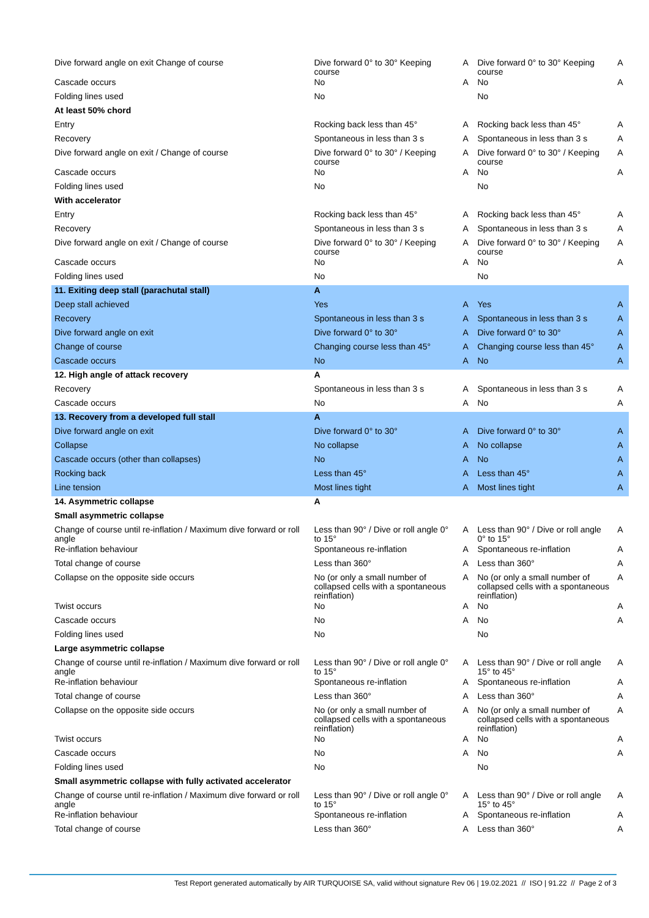| Dive forward angle on exit Change of course | Dive forward 0° to 30° Keeping course | A | Dive forward 0° to 30° Keeping course | A |
| Cascade occurs | No | A | No | A |
| Folding lines used | No | | No | |
| At least 50% chord | | | | |
| Entry | Rocking back less than 45° | A | Rocking back less than 45° | A |
| Recovery | Spontaneous in less than 3 s | A | Spontaneous in less than 3 s | A |
| Dive forward angle on exit / Change of course | Dive forward 0° to 30° / Keeping course | A | Dive forward 0° to 30° / Keeping course | A |
| Cascade occurs | No | A | No | A |
| Folding lines used | No | | No | |
| With accelerator | | | | |
| Entry | Rocking back less than 45° | A | Rocking back less than 45° | A |
| Recovery | Spontaneous in less than 3 s | A | Spontaneous in less than 3 s | A |
| Dive forward angle on exit / Change of course | Dive forward 0° to 30° / Keeping course | A | Dive forward 0° to 30° / Keeping course | A |
| Cascade occurs | No | A | No | A |
| Folding lines used | No | | No | |
| 11. Exiting deep stall (parachutal stall) | A | | | |
| Deep stall achieved | Yes | A | Yes | A |
| Recovery | Spontaneous in less than 3 s | A | Spontaneous in less than 3 s | A |
| Dive forward angle on exit | Dive forward 0° to 30° | A | Dive forward 0° to 30° | A |
| Change of course | Changing course less than 45° | A | Changing course less than 45° | A |
| Cascade occurs | No | A | No | A |
| 12. High angle of attack recovery | A | | | |
| Recovery | Spontaneous in less than 3 s | A | Spontaneous in less than 3 s | A |
| Cascade occurs | No | A | No | A |
| 13. Recovery from a developed full stall | A | | | |
| Dive forward angle on exit | Dive forward 0° to 30° | A | Dive forward 0° to 30° | A |
| Collapse | No collapse | A | No collapse | A |
| Cascade occurs (other than collapses) | No | A | No | A |
| Rocking back | Less than 45° | A | Less than 45° | A |
| Line tension | Most lines tight | A | Most lines tight | A |
| 14. Asymmetric collapse | A | | | |
| Small asymmetric collapse | | | | |
| Change of course until re-inflation / Maximum dive forward or roll angle | Less than 90° / Dive or roll angle 0° to 15° | A | Less than 90° / Dive or roll angle 0° to 15° | A |
| Re-inflation behaviour | Spontaneous re-inflation | A | Spontaneous re-inflation | A |
| Total change of course | Less than 360° | A | Less than 360° | A |
| Collapse on the opposite side occurs | No (or only a small number of collapsed cells with a spontaneous reinflation) | A | No (or only a small number of collapsed cells with a spontaneous reinflation) | A |
| Twist occurs | No | A | No | A |
| Cascade occurs | No | A | No | A |
| Folding lines used | No | | No | |
| Large asymmetric collapse | | | | |
| Change of course until re-inflation / Maximum dive forward or roll angle | Less than 90° / Dive or roll angle 0° to 15° | A | Less than 90° / Dive or roll angle 15° to 45° | A |
| Re-inflation behaviour | Spontaneous re-inflation | A | Spontaneous re-inflation | A |
| Total change of course | Less than 360° | A | Less than 360° | A |
| Collapse on the opposite side occurs | No (or only a small number of collapsed cells with a spontaneous reinflation) | A | No (or only a small number of collapsed cells with a spontaneous reinflation) | A |
| Twist occurs | No | A | No | A |
| Cascade occurs | No | A | No | A |
| Folding lines used | No | | No | |
| Small asymmetric collapse with fully activated accelerator | | | | |
| Change of course until re-inflation / Maximum dive forward or roll angle | Less than 90° / Dive or roll angle 0° to 15° | A | Less than 90° / Dive or roll angle 15° to 45° | A |
| Re-inflation behaviour | Spontaneous re-inflation | A | Spontaneous re-inflation | A |
| Total change of course | Less than 360° | A | Less than 360° | A |
Test Report generated automatically by AIR TURQUOISE SA, valid without signature Rev 06 | 19.02.2021 // ISO | 91.22 // Page 2 of 3